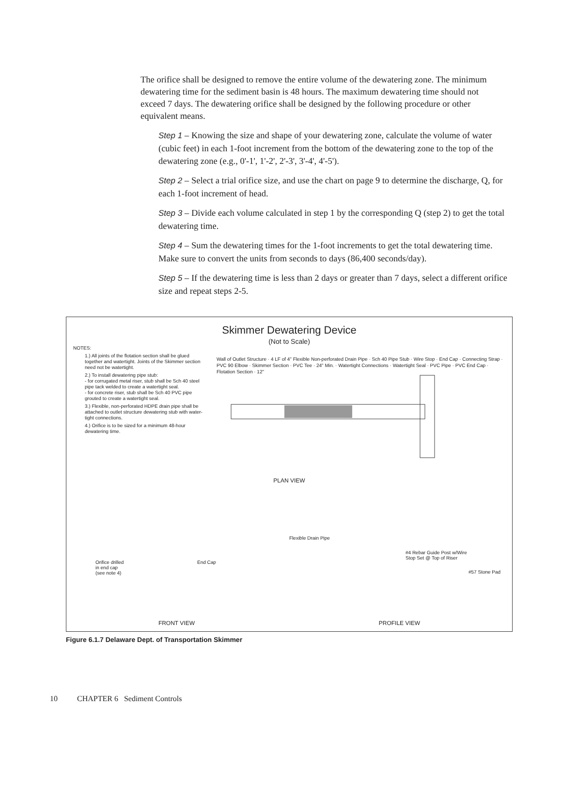The orifice shall be designed to remove the entire volume of the dewatering zone. The minimum dewatering time for the sediment basin is 48 hours. The maximum dewatering time should not exceed 7 days. The dewatering orifice shall be designed by the following procedure or other equivalent means.
Step 1 – Knowing the size and shape of your dewatering zone, calculate the volume of water (cubic feet) in each 1-foot increment from the bottom of the dewatering zone to the top of the dewatering zone (e.g., 0'-1', 1'-2', 2'-3', 3'-4', 4'-5').
Step 2 – Select a trial orifice size, and use the chart on page 9 to determine the discharge, Q, for each 1-foot increment of head.
Step 3 – Divide each volume calculated in step 1 by the corresponding Q (step 2) to get the total dewatering time.
Step 4 – Sum the dewatering times for the 1-foot increments to get the total dewatering time. Make sure to convert the units from seconds to days (86,400 seconds/day).
Step 5 – If the dewatering time is less than 2 days or greater than 7 days, select a different orifice size and repeat steps 2-5.
Skimmer Dewatering Device
(Not to Scale)
NOTES:
1.) All joints of the flotation section shall be glued together and watertight. Joints of the Skimmer section need not be watertight.
2.) To install dewatering pipe stub:
- for corrugated metal riser, stub shall be Sch 40 steel pipe tack welded to create a watertight seal.
- for concrete riser, stub shall be Sch 40 PVC pipe grouted to create a watertight seal.
3.) Flexible, non-perforated HDPE drain pipe shall be attached to outlet structure dewatering stub with water-tight connections.
4.) Orifice is to be sized for a minimum 48-hour dewatering time.
Wall of Outlet Structure · 4 LF of 4" Flexible Non-perforated Drain Pipe · Sch 40 Pipe Stub · Wire Stop · End Cap · Connecting Strap · PVC 90 Elbow · Skimmer Section · PVC Tee · 24" Min. · Watertight Connections · Watertight Seal · PVC Pipe · PVC End Cap · Flotation Section · 12"
PLAN VIEW
Orifice drilled
in end cap
(see note 4)
End Cap
Flexible Drain Pipe
#4 Rebar Guide Post w/Wire
Stop Set @ Top of Riser
#57 Stone Pad
FRONT VIEW PROFILE VIEW
Figure 6.1.7 Delaware Dept. of Transportation Skimmer
10 CHAPTER 6 Sediment Controls